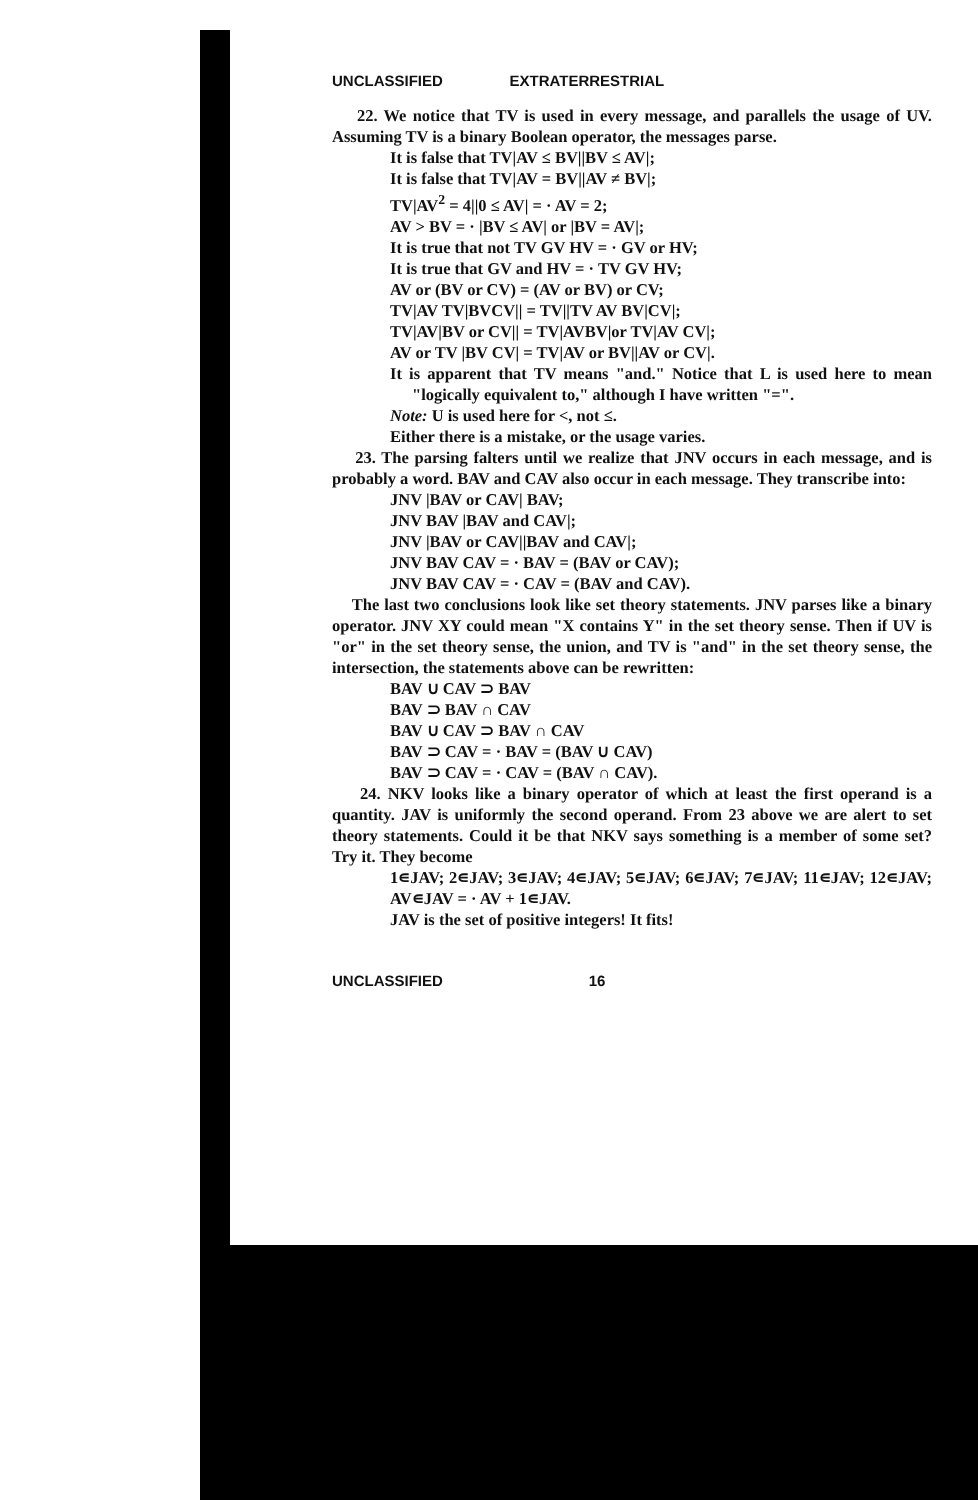UNCLASSIFIED EXTRATERRESTRIAL
22. We notice that TV is used in every message, and parallels the usage of UV. Assuming TV is a binary Boolean operator, the messages parse.
It is false that TV|AV ≤ BV||BV ≤ AV|;
It is false that TV|AV = BV||AV ≠ BV|;
TV|AV<sup>2</sup> = 4||0 ≤ AV| = · AV = 2;
AV > BV = · |BV ≤ AV| or |BV = AV|;
It is true that not TV GV HV = · GV or HV;
It is true that GV and HV = · TV GV HV;
AV or (BV or CV) = (AV or BV) or CV;
TV|AV TV|BVCV|| = TV||TV AV BV|CV|;
TV|AV|BV or CV|| = TV|AVBV|or TV|AV CV|;
AV or TV |BV CV| = TV|AV or BV||AV or CV|.
It is apparent that TV means "and." Notice that L is used here to mean "logically equivalent to," although I have written "=".
Note: U is used here for <, not ≤.
Either there is a mistake, or the usage varies.
23. The parsing falters until we realize that JNV occurs in each message, and is probably a word. BAV and CAV also occur in each message. They transcribe into:
JNV |BAV or CAV| BAV;
JNV BAV |BAV and CAV|;
JNV |BAV or CAV||BAV and CAV|;
JNV BAV CAV = · BAV = (BAV or CAV);
JNV BAV CAV = · CAV = (BAV and CAV).
The last two conclusions look like set theory statements. JNV parses like a binary operator. JNV XY could mean "X contains Y" in the set theory sense. Then if UV is "or" in the set theory sense, the union, and TV is "and" in the set theory sense, the intersection, the statements above can be rewritten:
BAV ∪ CAV ⊃ BAV
BAV ⊃ BAV ∩ CAV
BAV ∪ CAV ⊃ BAV ∩ CAV
BAV ⊃ CAV = · BAV = (BAV ∪ CAV)
BAV ⊃ CAV = · CAV = (BAV ∩ CAV).
24. NKV looks like a binary operator of which at least the first operand is a quantity. JAV is uniformly the second operand. From 23 above we are alert to set theory statements. Could it be that NKV says something is a member of some set? Try it. They become
1∊JAV; 2∊JAV; 3∊JAV; 4∊JAV; 5∊JAV; 6∊JAV; 7∊JAV; 11∊JAV; 12∊JAV; AV∊JAV = · AV + 1∊JAV.
JAV is the set of positive integers! It fits!
UNCLASSIFIED 16